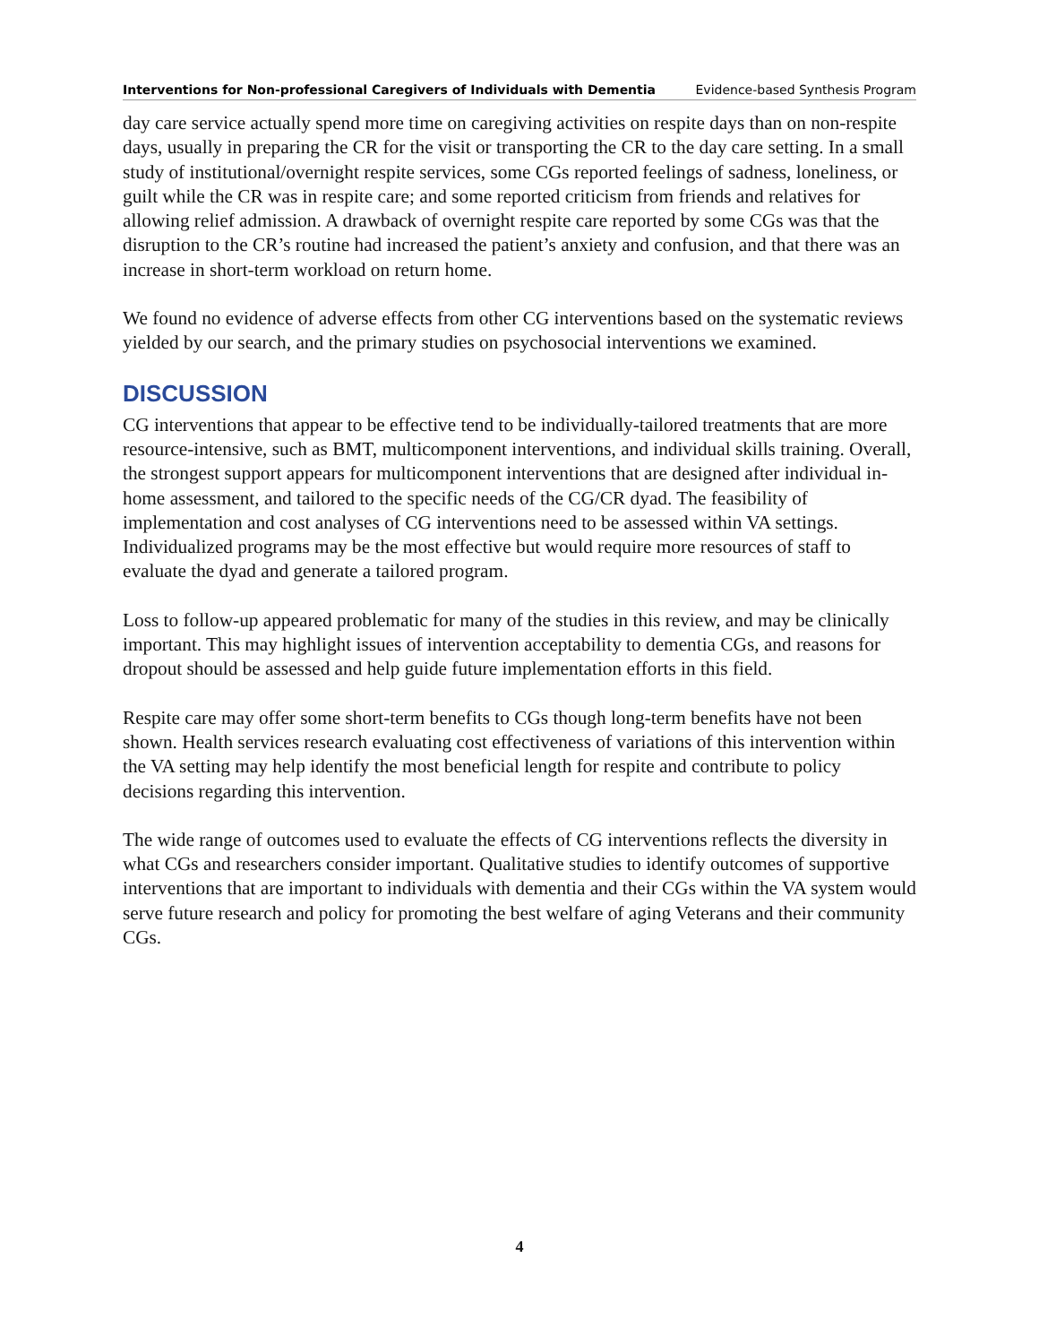Interventions for Non-professional Caregivers of Individuals with Dementia Evidence-based Synthesis Program
day care service actually spend more time on caregiving activities on respite days than on non-respite days, usually in preparing the CR for the visit or transporting the CR to the day care setting. In a small study of institutional/overnight respite services, some CGs reported feelings of sadness, loneliness, or guilt while the CR was in respite care; and some reported criticism from friends and relatives for allowing relief admission. A drawback of overnight respite care reported by some CGs was that the disruption to the CR’s routine had increased the patient’s anxiety and confusion, and that there was an increase in short-term workload on return home.
We found no evidence of adverse effects from other CG interventions based on the systematic reviews yielded by our search, and the primary studies on psychosocial interventions we examined.
DISCUSSION
CG interventions that appear to be effective tend to be individually-tailored treatments that are more resource-intensive, such as BMT, multicomponent interventions, and individual skills training. Overall, the strongest support appears for multicomponent interventions that are designed after individual in-home assessment, and tailored to the specific needs of the CG/CR dyad. The feasibility of implementation and cost analyses of CG interventions need to be assessed within VA settings. Individualized programs may be the most effective but would require more resources of staff to evaluate the dyad and generate a tailored program.
Loss to follow-up appeared problematic for many of the studies in this review, and may be clinically important. This may highlight issues of intervention acceptability to dementia CGs, and reasons for dropout should be assessed and help guide future implementation efforts in this field.
Respite care may offer some short-term benefits to CGs though long-term benefits have not been shown. Health services research evaluating cost effectiveness of variations of this intervention within the VA setting may help identify the most beneficial length for respite and contribute to policy decisions regarding this intervention.
The wide range of outcomes used to evaluate the effects of CG interventions reflects the diversity in what CGs and researchers consider important. Qualitative studies to identify outcomes of supportive interventions that are important to individuals with dementia and their CGs within the VA system would serve future research and policy for promoting the best welfare of aging Veterans and their community CGs.
4